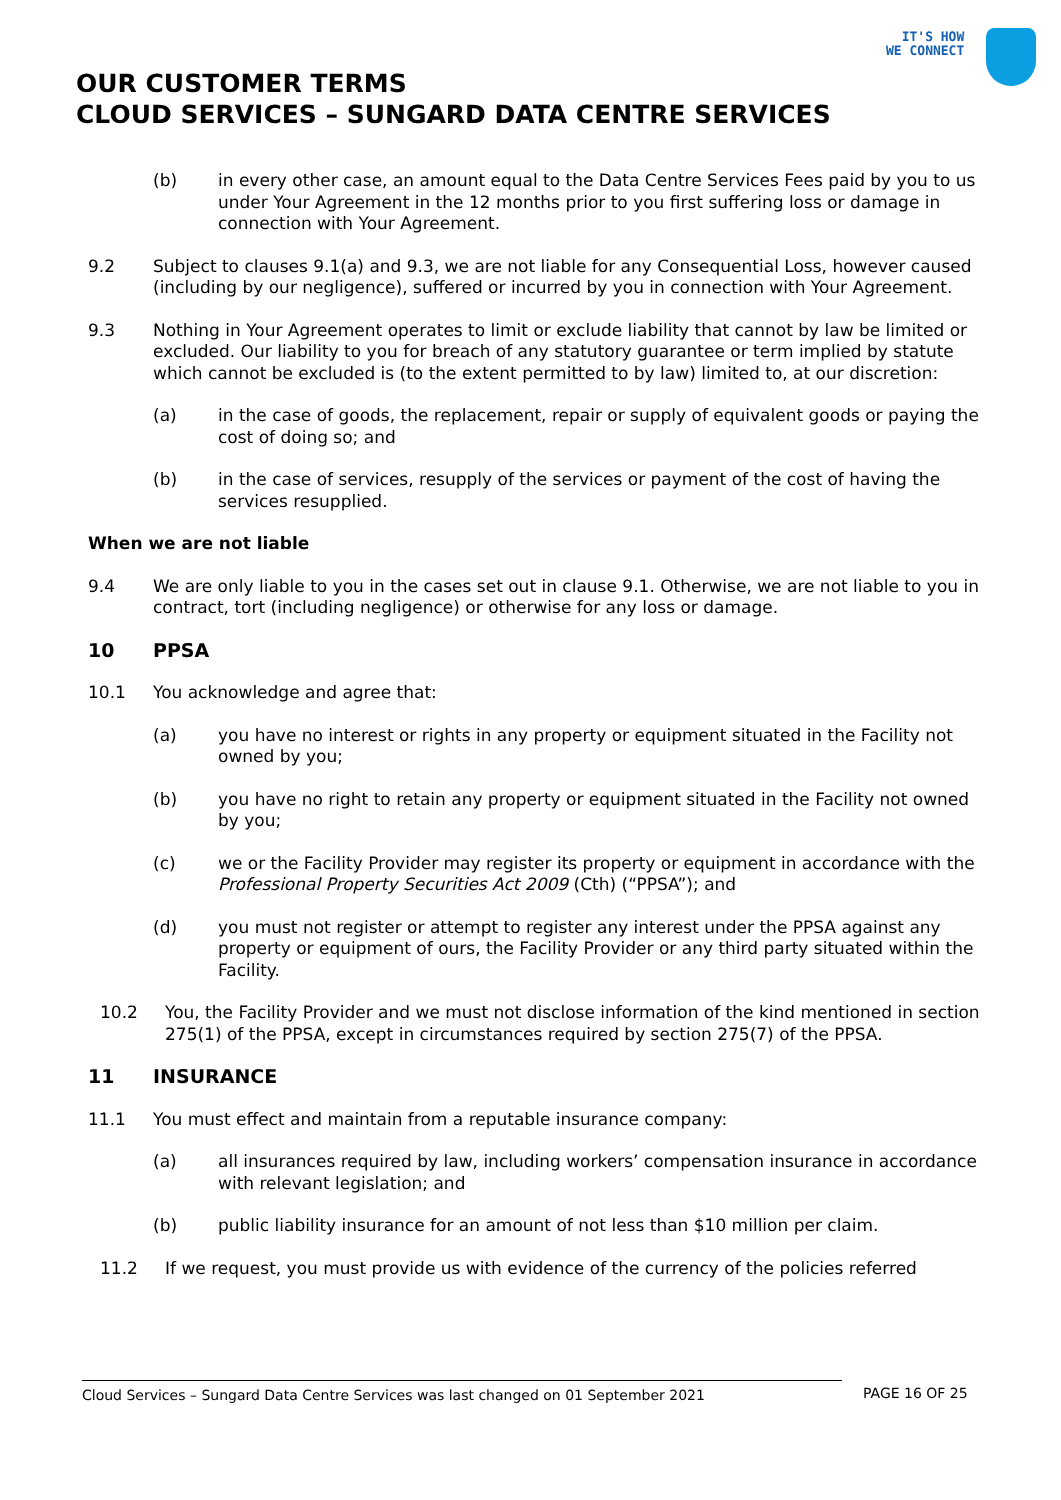IT'S HOW
WE CONNECT
OUR CUSTOMER TERMS
CLOUD SERVICES – SUNGARD DATA CENTRE SERVICES
(b) in every other case, an amount equal to the Data Centre Services Fees paid by you to us under Your Agreement in the 12 months prior to you first suffering loss or damage in connection with Your Agreement.
9.2 Subject to clauses 9.1(a) and 9.3, we are not liable for any Consequential Loss, however caused (including by our negligence), suffered or incurred by you in connection with Your Agreement.
9.3 Nothing in Your Agreement operates to limit or exclude liability that cannot by law be limited or excluded. Our liability to you for breach of any statutory guarantee or term implied by statute which cannot be excluded is (to the extent permitted to by law) limited to, at our discretion:
(a) in the case of goods, the replacement, repair or supply of equivalent goods or paying the cost of doing so; and
(b) in the case of services, resupply of the services or payment of the cost of having the services resupplied.
When we are not liable
9.4 We are only liable to you in the cases set out in clause 9.1. Otherwise, we are not liable to you in contract, tort (including negligence) or otherwise for any loss or damage.
10 PPSA
10.1 You acknowledge and agree that:
(a) you have no interest or rights in any property or equipment situated in the Facility not owned by you;
(b) you have no right to retain any property or equipment situated in the Facility not owned by you;
(c) we or the Facility Provider may register its property or equipment in accordance with the Professional Property Securities Act 2009 (Cth) (“PPSA”); and
(d) you must not register or attempt to register any interest under the PPSA against any property or equipment of ours, the Facility Provider or any third party situated within the Facility.
10.2 You, the Facility Provider and we must not disclose information of the kind mentioned in section 275(1) of the PPSA, except in circumstances required by section 275(7) of the PPSA.
11 INSURANCE
11.1 You must effect and maintain from a reputable insurance company:
(a) all insurances required by law, including workers’ compensation insurance in accordance with relevant legislation; and
(b) public liability insurance for an amount of not less than $10 million per claim.
11.2 If we request, you must provide us with evidence of the currency of the policies referred
Cloud Services – Sungard Data Centre Services was last changed on 01 September 2021 PAGE 16 OF 25